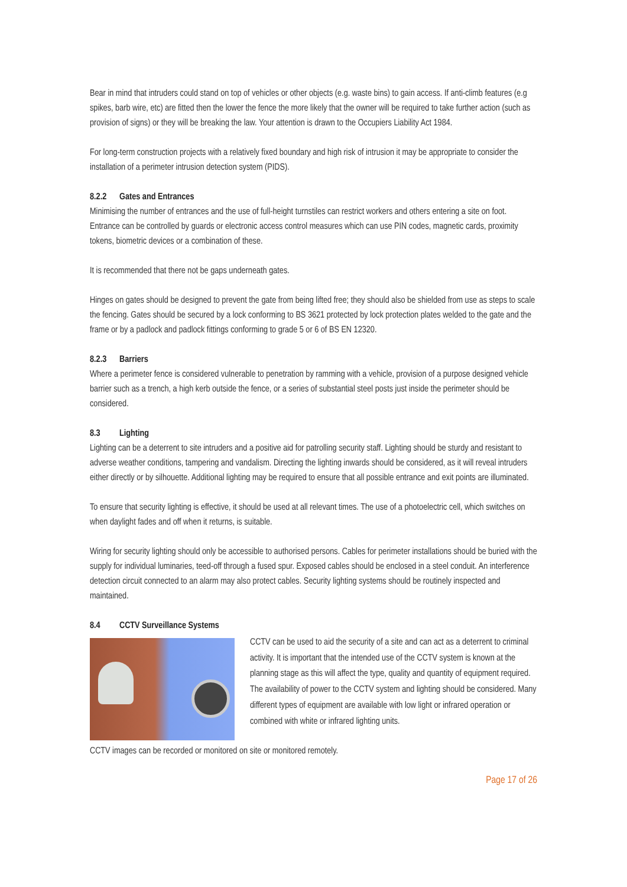Bear in mind that intruders could stand on top of vehicles or other objects (e.g. waste bins) to gain access. If anti-climb features (e.g spikes, barb wire, etc) are fitted then the lower the fence the more likely that the owner will be required to take further action (such as provision of signs) or they will be breaking the law. Your attention is drawn to the Occupiers Liability Act 1984.
For long-term construction projects with a relatively fixed boundary and high risk of intrusion it may be appropriate to consider the installation of a perimeter intrusion detection system (PIDS).
8.2.2 Gates and Entrances
Minimising the number of entrances and the use of full-height turnstiles can restrict workers and others entering a site on foot. Entrance can be controlled by guards or electronic access control measures which can use PIN codes, magnetic cards, proximity tokens, biometric devices or a combination of these.
It is recommended that there not be gaps underneath gates.
Hinges on gates should be designed to prevent the gate from being lifted free; they should also be shielded from use as steps to scale the fencing. Gates should be secured by a lock conforming to BS 3621 protected by lock protection plates welded to the gate and the frame or by a padlock and padlock fittings conforming to grade 5 or 6 of BS EN 12320.
8.2.3 Barriers
Where a perimeter fence is considered vulnerable to penetration by ramming with a vehicle, provision of a purpose designed vehicle barrier such as a trench, a high kerb outside the fence, or a series of substantial steel posts just inside the perimeter should be considered.
8.3 Lighting
Lighting can be a deterrent to site intruders and a positive aid for patrolling security staff. Lighting should be sturdy and resistant to adverse weather conditions, tampering and vandalism. Directing the lighting inwards should be considered, as it will reveal intruders either directly or by silhouette. Additional lighting may be required to ensure that all possible entrance and exit points are illuminated.
To ensure that security lighting is effective, it should be used at all relevant times. The use of a photoelectric cell, which switches on when daylight fades and off when it returns, is suitable.
Wiring for security lighting should only be accessible to authorised persons. Cables for perimeter installations should be buried with the supply for individual luminaries, teed-off through a fused spur. Exposed cables should be enclosed in a steel conduit. An interference detection circuit connected to an alarm may also protect cables. Security lighting systems should be routinely inspected and maintained.
8.4 CCTV Surveillance Systems
CCTV can be used to aid the security of a site and can act as a deterrent to criminal activity. It is important that the intended use of the CCTV system is known at the planning stage as this will affect the type, quality and quantity of equipment required. The availability of power to the CCTV system and lighting should be considered. Many different types of equipment are available with low light or infrared operation or combined with white or infrared lighting units.
CCTV images can be recorded or monitored on site or monitored remotely.
Page 17 of 26